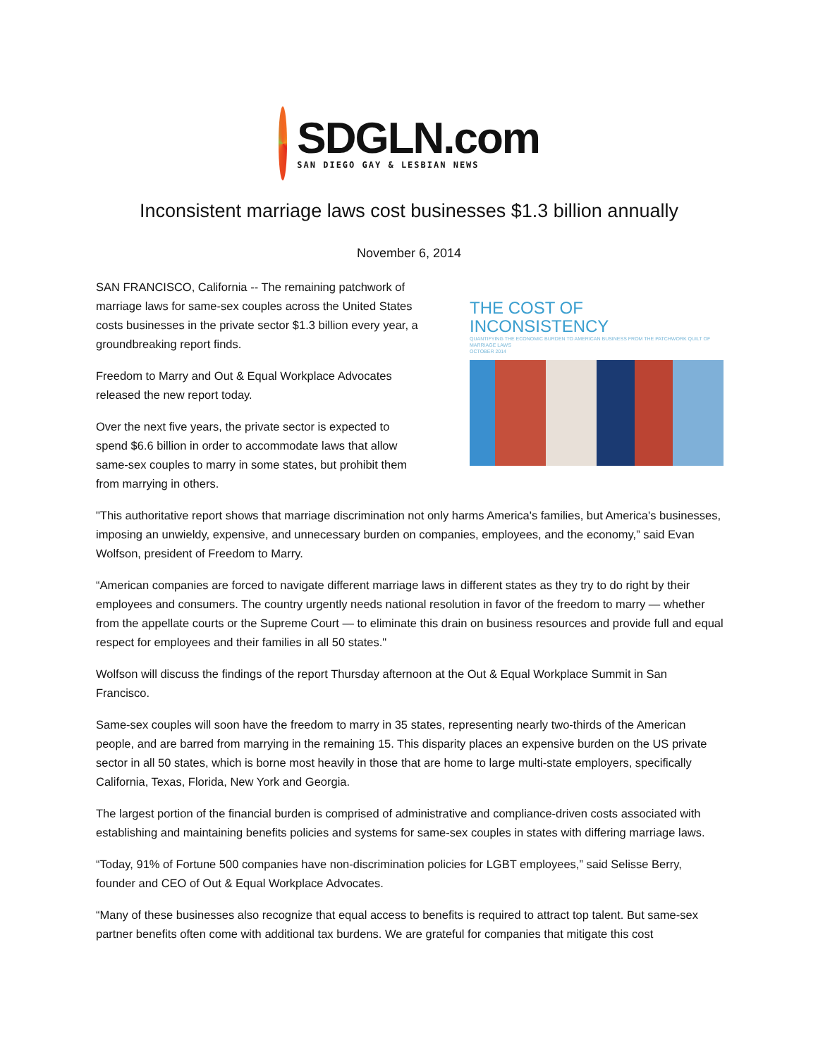SDGLN.com
SAN DIEGO GAY & LESBIAN NEWS
Inconsistent marriage laws cost businesses $1.3 billion annually
November 6, 2014
SAN FRANCISCO, California -- The remaining patchwork of marriage laws for same-sex couples across the United States costs businesses in the private sector $1.3 billion every year, a groundbreaking report finds.
Freedom to Marry and Out & Equal Workplace Advocates released the new report today.
Over the next five years, the private sector is expected to spend $6.6 billion in order to accommodate laws that allow same-sex couples to marry in some states, but prohibit them from marrying in others.
THE COST OF
INCONSISTENCY
QUANTIFYING THE ECONOMIC BURDEN TO AMERICAN BUSINESS FROM THE PATCHWORK QUILT OF MARRIAGE LAWS
OCTOBER 2014
"This authoritative report shows that marriage discrimination not only harms America's families, but America's businesses, imposing an unwieldy, expensive, and unnecessary burden on companies, employees, and the economy,” said Evan Wolfson, president of Freedom to Marry.
“American companies are forced to navigate different marriage laws in different states as they try to do right by their employees and consumers. The country urgently needs national resolution in favor of the freedom to marry — whether from the appellate courts or the Supreme Court — to eliminate this drain on business resources and provide full and equal respect for employees and their families in all 50 states."
Wolfson will discuss the findings of the report Thursday afternoon at the Out & Equal Workplace Summit in San Francisco.
Same-sex couples will soon have the freedom to marry in 35 states, representing nearly two-thirds of the American people, and are barred from marrying in the remaining 15. This disparity places an expensive burden on the US private sector in all 50 states, which is borne most heavily in those that are home to large multi-state employers, specifically California, Texas, Florida, New York and Georgia.
The largest portion of the financial burden is comprised of administrative and compliance-driven costs associated with establishing and maintaining benefits policies and systems for same-sex couples in states with differing marriage laws.
“Today, 91% of Fortune 500 companies have non-discrimination policies for LGBT employees,” said Selisse Berry, founder and CEO of Out & Equal Workplace Advocates.
“Many of these businesses also recognize that equal access to benefits is required to attract top talent. But same-sex partner benefits often come with additional tax burdens. We are grateful for companies that mitigate this cost